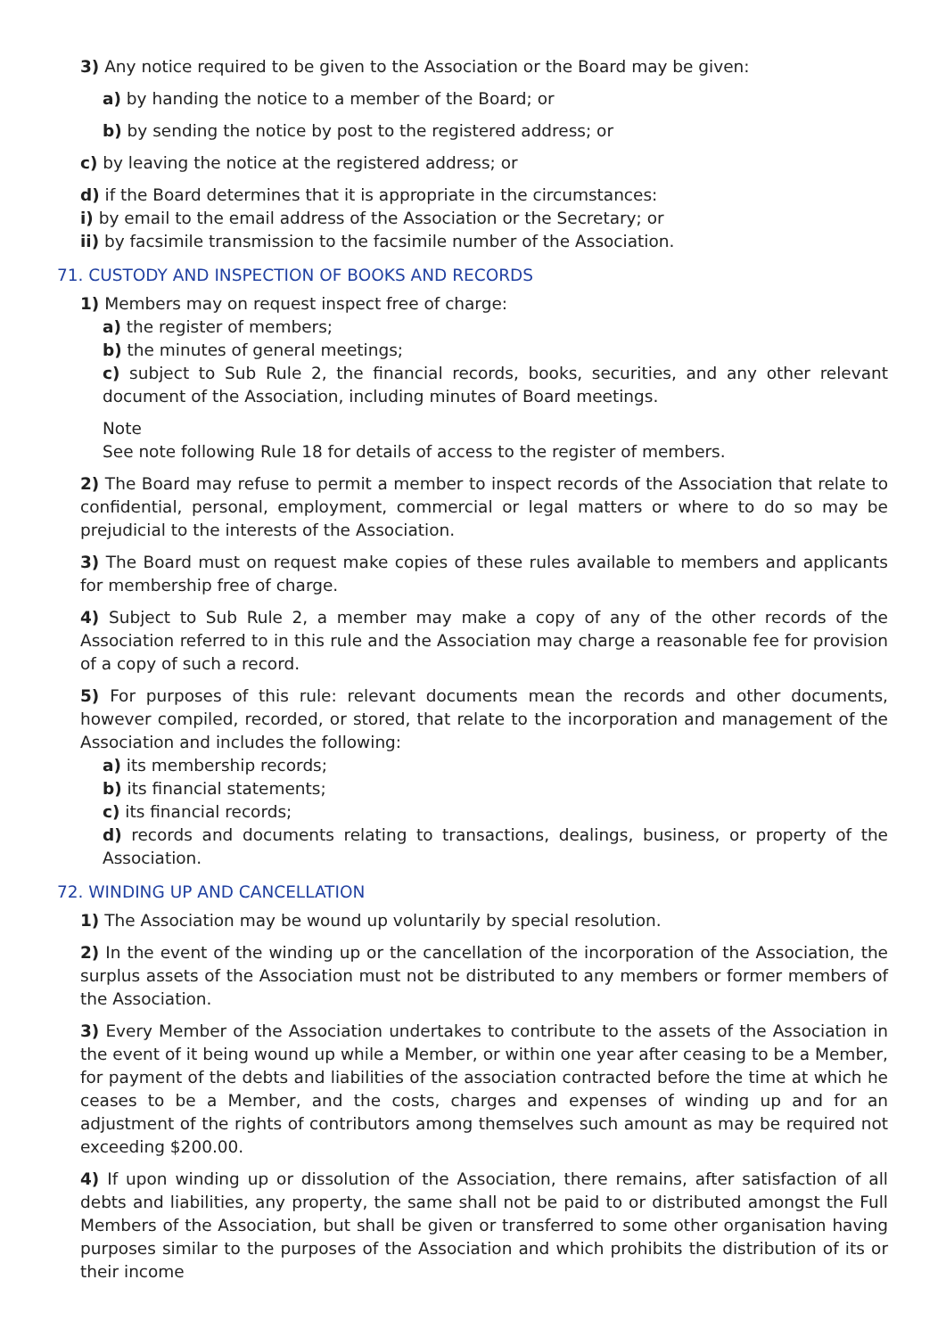3) Any notice required to be given to the Association or the Board may be given:
a) by handing the notice to a member of the Board; or
b) by sending the notice by post to the registered address; or
c) by leaving the notice at the registered address; or
d) if the Board determines that it is appropriate in the circumstances:
i) by email to the email address of the Association or the Secretary; or
ii) by facsimile transmission to the facsimile number of the Association.
71. CUSTODY AND INSPECTION OF BOOKS AND RECORDS
1) Members may on request inspect free of charge:
a) the register of members;
b) the minutes of general meetings;
c) subject to Sub Rule 2, the financial records, books, securities, and any other relevant document of the Association, including minutes of Board meetings.
Note
See note following Rule 18 for details of access to the register of members.
2) The Board may refuse to permit a member to inspect records of the Association that relate to confidential, personal, employment, commercial or legal matters or where to do so may be prejudicial to the interests of the Association.
3) The Board must on request make copies of these rules available to members and applicants for membership free of charge.
4) Subject to Sub Rule 2, a member may make a copy of any of the other records of the Association referred to in this rule and the Association may charge a reasonable fee for provision of a copy of such a record.
5) For purposes of this rule: relevant documents mean the records and other documents, however compiled, recorded, or stored, that relate to the incorporation and management of the Association and includes the following:
a) its membership records;
b) its financial statements;
c) its financial records;
d) records and documents relating to transactions, dealings, business, or property of the Association.
72. WINDING UP AND CANCELLATION
1) The Association may be wound up voluntarily by special resolution.
2) In the event of the winding up or the cancellation of the incorporation of the Association, the surplus assets of the Association must not be distributed to any members or former members of the Association.
3) Every Member of the Association undertakes to contribute to the assets of the Association in the event of it being wound up while a Member, or within one year after ceasing to be a Member, for payment of the debts and liabilities of the association contracted before the time at which he ceases to be a Member, and the costs, charges and expenses of winding up and for an adjustment of the rights of contributors among themselves such amount as may be required not exceeding $200.00.
4) If upon winding up or dissolution of the Association, there remains, after satisfaction of all debts and liabilities, any property, the same shall not be paid to or distributed amongst the Full Members of the Association, but shall be given or transferred to some other organisation having purposes similar to the purposes of the Association and which prohibits the distribution of its or their income